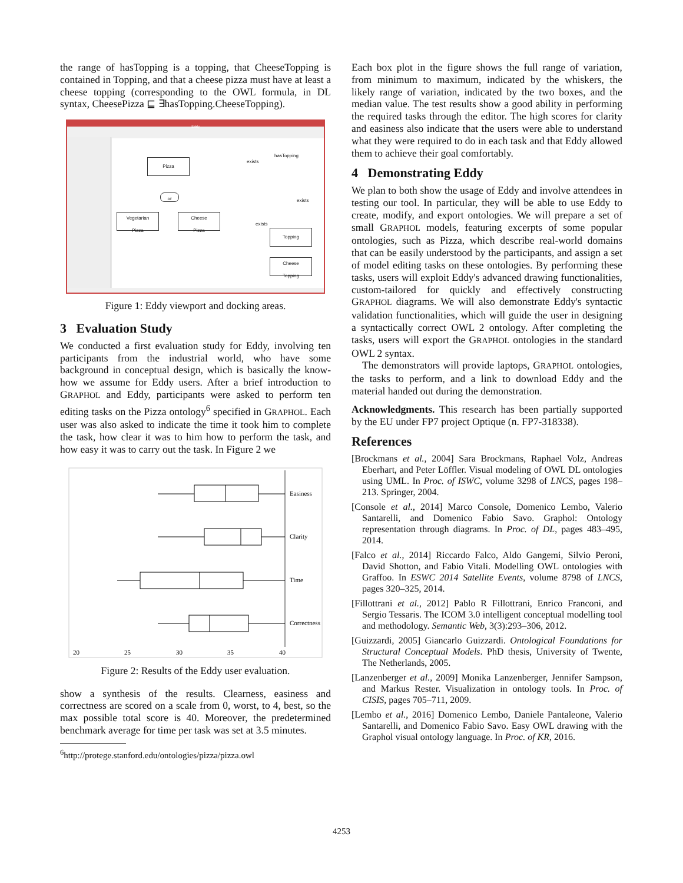the range of hasTopping is a topping, that CheeseTopping is contained in Topping, and that a cheese pizza must have at least a cheese topping (corresponding to the OWL formula, in DL syntax, CheesePizza ⊑ ∃hasTopping.CheeseTopping).
Eddy
Pizza
Vegetarian
Pizza
Cheese
Pizza
or
hasTopping
exists
exists
exists
Topping
Cheese
Topping
Figure 1: Eddy viewport and docking areas.
3 Evaluation Study
We conducted a first evaluation study for Eddy, involving ten participants from the industrial world, who have some background in conceptual design, which is basically the know-how we assume for Eddy users. After a brief introduction to GRAPHOL and Eddy, participants were asked to perform ten editing tasks on the Pizza ontology<sup>6</sup> specified in GRAPHOL. Each user was also asked to indicate the time it took him to complete the task, how clear it was to him how to perform the task, and how easy it was to carry out the task. In Figure 2 we
Easiness
Clarity
Time
Correctness
20
25
30
35
40
Figure 2: Results of the Eddy user evaluation.
show a synthesis of the results. Clearness, easiness and correctness are scored on a scale from 0, worst, to 4, best, so the max possible total score is 40. Moreover, the predetermined benchmark average for time per task was set at 3.5 minutes.
<sup>6</sup> http://protege.stanford.edu/ontologies/pizza/pizza.owl
Each box plot in the figure shows the full range of variation, from minimum to maximum, indicated by the whiskers, the likely range of variation, indicated by the two boxes, and the median value. The test results show a good ability in performing the required tasks through the editor. The high scores for clarity and easiness also indicate that the users were able to understand what they were required to do in each task and that Eddy allowed them to achieve their goal comfortably.
4 Demonstrating Eddy
We plan to both show the usage of Eddy and involve attendees in testing our tool. In particular, they will be able to use Eddy to create, modify, and export ontologies. We will prepare a set of small GRAPHOL models, featuring excerpts of some popular ontologies, such as Pizza, which describe real-world domains that can be easily understood by the participants, and assign a set of model editing tasks on these ontologies. By performing these tasks, users will exploit Eddy's advanced drawing functionalities, custom-tailored for quickly and effectively constructing GRAPHOL diagrams. We will also demonstrate Eddy's syntactic validation functionalities, which will guide the user in designing a syntactically correct OWL 2 ontology. After completing the tasks, users will export the GRAPHOL ontologies in the standard OWL 2 syntax.
The demonstrators will provide laptops, GRAPHOL ontologies, the tasks to perform, and a link to download Eddy and the material handed out during the demonstration.
Acknowledgments. This research has been partially supported by the EU under FP7 project Optique (n. FP7-318338).
References
[Brockmans et al., 2004] Sara Brockmans, Raphael Volz, Andreas Eberhart, and Peter Löffler. Visual modeling of OWL DL ontologies using UML. In Proc. of ISWC, volume 3298 of LNCS, pages 198–213. Springer, 2004.
[Console et al., 2014] Marco Console, Domenico Lembo, Valerio Santarelli, and Domenico Fabio Savo. Graphol: Ontology representation through diagrams. In Proc. of DL, pages 483–495, 2014.
[Falco et al., 2014] Riccardo Falco, Aldo Gangemi, Silvio Peroni, David Shotton, and Fabio Vitali. Modelling OWL ontologies with Graffoo. In ESWC 2014 Satellite Events, volume 8798 of LNCS, pages 320–325, 2014.
[Fillottrani et al., 2012] Pablo R Fillottrani, Enrico Franconi, and Sergio Tessaris. The ICOM 3.0 intelligent conceptual modelling tool and methodology. Semantic Web, 3(3):293–306, 2012.
[Guizzardi, 2005] Giancarlo Guizzardi. Ontological Foundations for Structural Conceptual Models. PhD thesis, University of Twente, The Netherlands, 2005.
[Lanzenberger et al., 2009] Monika Lanzenberger, Jennifer Sampson, and Markus Rester. Visualization in ontology tools. In Proc. of CISIS, pages 705–711, 2009.
[Lembo et al., 2016] Domenico Lembo, Daniele Pantaleone, Valerio Santarelli, and Domenico Fabio Savo. Easy OWL drawing with the Graphol visual ontology language. In Proc. of KR, 2016.
4253